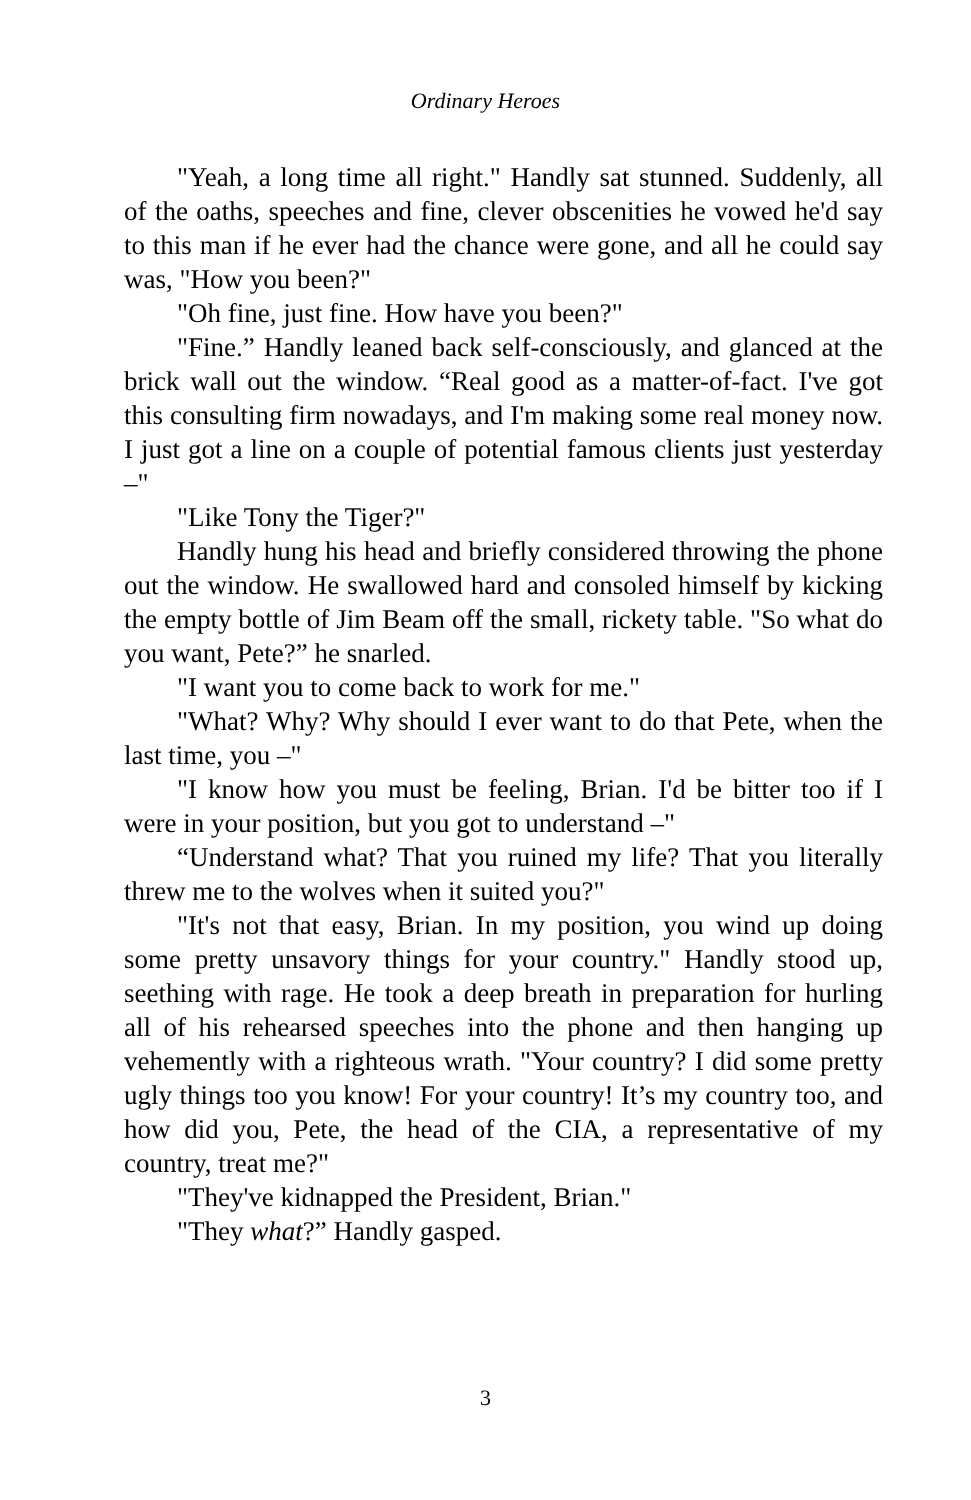Ordinary Heroes
"Yeah, a long time all right." Handly sat stunned. Suddenly, all of the oaths, speeches and fine, clever obscenities he vowed he'd say to this man if he ever had the chance were gone, and all he could say was, "How you been?"
"Oh fine, just fine. How have you been?"
"Fine.” Handly leaned back self-consciously, and glanced at the brick wall out the window. “Real good as a matter-of-fact. I've got this consulting firm nowadays, and I'm making some real money now. I just got a line on a couple of potential famous clients just yesterday –"
"Like Tony the Tiger?"
Handly hung his head and briefly considered throwing the phone out the window. He swallowed hard and consoled himself by kicking the empty bottle of Jim Beam off the small, rickety table. "So what do you want, Pete?” he snarled.
"I want you to come back to work for me."
"What? Why? Why should I ever want to do that Pete, when the last time, you –"
"I know how you must be feeling, Brian. I'd be bitter too if I were in your position, but you got to understand –"
“Understand what? That you ruined my life? That you literally threw me to the wolves when it suited you?"
"It's not that easy, Brian. In my position, you wind up doing some pretty unsavory things for your country." Handly stood up, seething with rage. He took a deep breath in preparation for hurling all of his rehearsed speeches into the phone and then hanging up vehemently with a righteous wrath. "Your country? I did some pretty ugly things too you know! For your country! It’s my country too, and how did you, Pete, the head of the CIA, a representative of my country, treat me?"
"They've kidnapped the President, Brian."
"They what?” Handly gasped.
3